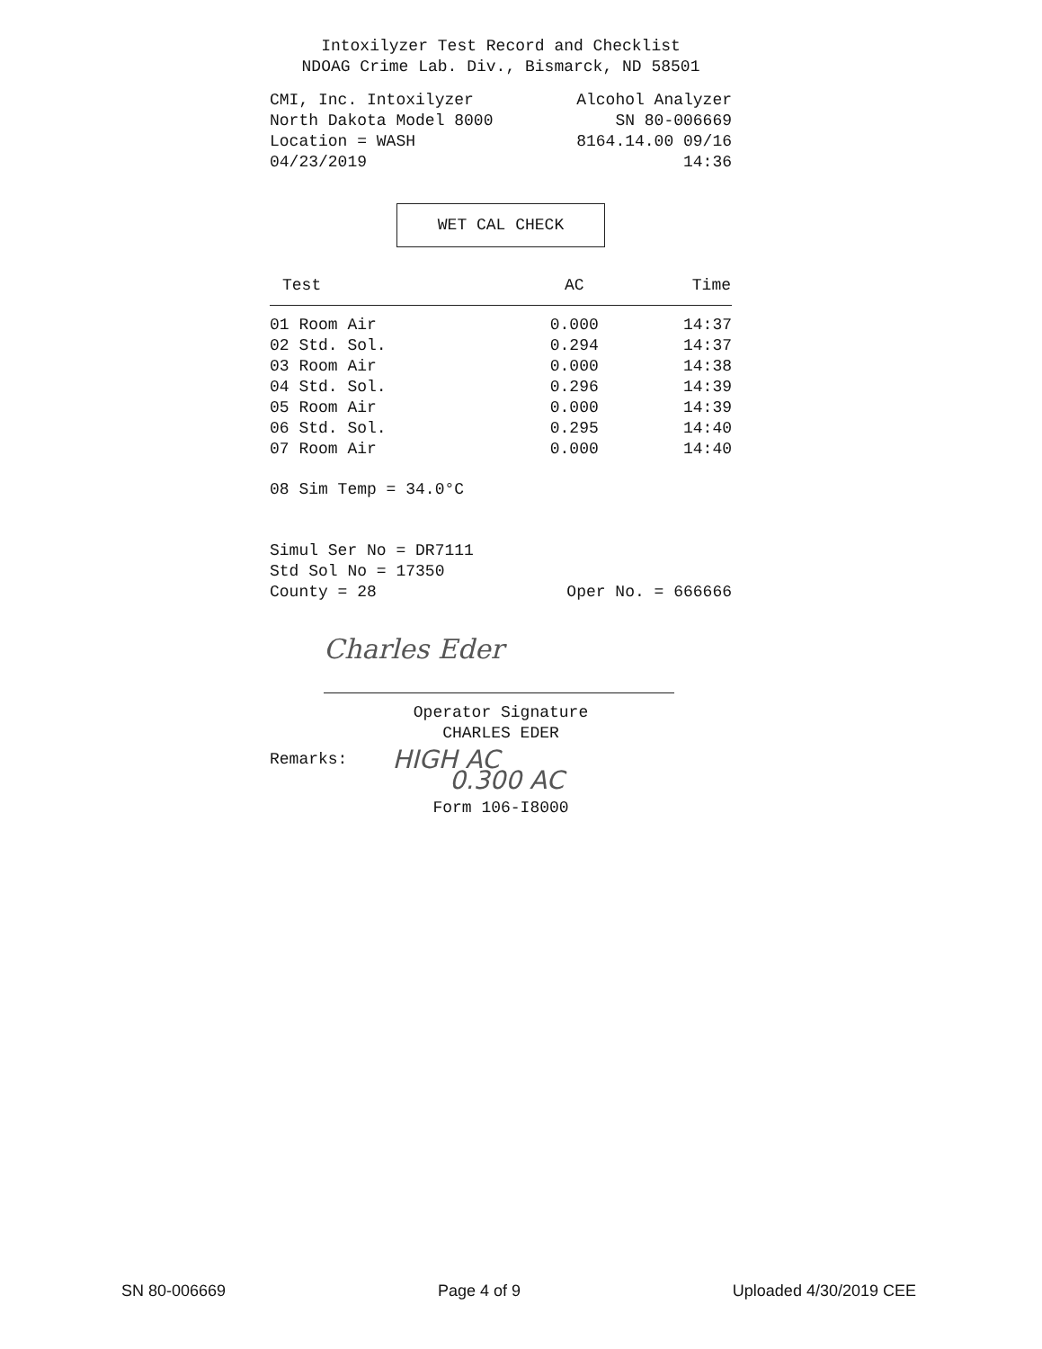Intoxilyzer Test Record and Checklist
NDOAG Crime Lab. Div., Bismarck, ND 58501
CMI, Inc. Intoxilyzer Alcohol Analyzer
North Dakota Model 8000 SN 80-006669
Location = WASH 8164.14.00 09/16
04/23/2019 14:36
WET CAL CHECK
| Test | AC | Time |
| --- | --- | --- |
| 01 Room Air | 0.000 | 14:37 |
| 02 Std. Sol. | 0.294 | 14:37 |
| 03 Room Air | 0.000 | 14:38 |
| 04 Std. Sol. | 0.296 | 14:39 |
| 05 Room Air | 0.000 | 14:39 |
| 06 Std. Sol. | 0.295 | 14:40 |
| 07 Room Air | 0.000 | 14:40 |
08 Sim Temp = 34.0°C
Simul Ser No = DR7111
Std Sol No = 17350
County = 28 Oper No. = 666666
Charles Eder
Operator Signature
CHARLES EDER
Remarks: HIGH AC
0.300 AC
Form 106-I8000
SN 80-006669 Page 4 of 9 Uploaded 4/30/2019 CEE